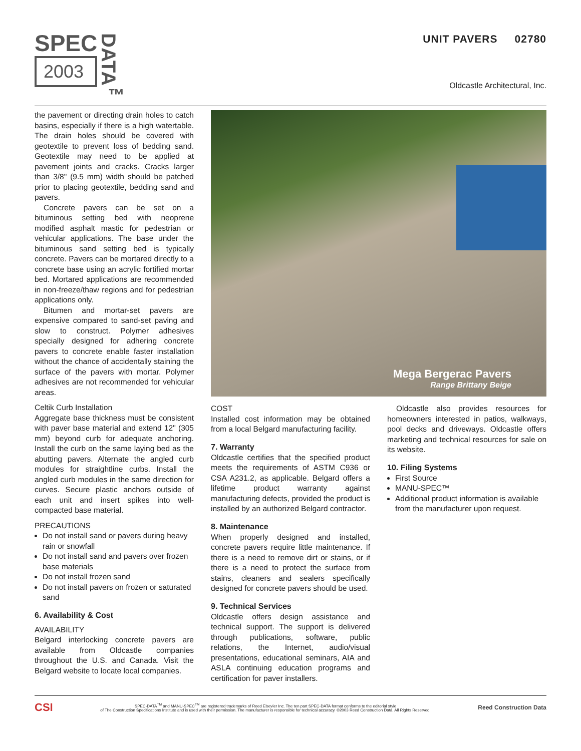SPEC
2003
DATA<sup>™</sup>
UNIT PAVERS 02780
Oldcastle Architectural, Inc.
the pavement or directing drain holes to catch basins, especially if there is a high watertable. The drain holes should be covered with geotextile to prevent loss of bedding sand. Geotextile may need to be applied at pavement joints and cracks. Cracks larger than 3/8" (9.5 mm) width should be patched prior to placing geotextile, bedding sand and pavers.
Concrete pavers can be set on a bituminous setting bed with neoprene modified asphalt mastic for pedestrian or vehicular applications. The base under the bituminous sand setting bed is typically concrete. Pavers can be mortared directly to a concrete base using an acrylic fortified mortar bed. Mortared applications are recommended in non-freeze/thaw regions and for pedestrian applications only.
Bitumen and mortar-set pavers are expensive compared to sand-set paving and slow to construct. Polymer adhesives specially designed for adhering concrete pavers to concrete enable faster installation without the chance of accidentally staining the surface of the pavers with mortar. Polymer adhesives are not recommended for vehicular areas.
Celtik Curb Installation
Aggregate base thickness must be consistent with paver base material and extend 12" (305 mm) beyond curb for adequate anchoring. Install the curb on the same laying bed as the abutting pavers. Alternate the angled curb modules for straightline curbs. Install the angled curb modules in the same direction for curves. Secure plastic anchors outside of each unit and insert spikes into well-compacted base material.
PRECAUTIONS
Do not install sand or pavers during heavy rain or snowfall
Do not install sand and pavers over frozen base materials
Do not install frozen sand
Do not install pavers on frozen or saturated sand
6. Availability & Cost
AVAILABILITY
Belgard interlocking concrete pavers are available from Oldcastle companies throughout the U.S. and Canada. Visit the Belgard website to locate local companies.
Mega Bergerac Pavers
Range Brittany Beige
COST
Installed cost information may be obtained from a local Belgard manufacturing facility.
7. Warranty
Oldcastle certifies that the specified product meets the requirements of ASTM C936 or CSA A231.2, as applicable. Belgard offers a lifetime product warranty against manufacturing defects, provided the product is installed by an authorized Belgard contractor.
8. Maintenance
When properly designed and installed, concrete pavers require little maintenance. If there is a need to remove dirt or stains, or if there is a need to protect the surface from stains, cleaners and sealers specifically designed for concrete pavers should be used.
9. Technical Services
Oldcastle offers design assistance and technical support. The support is delivered through publications, software, public relations, the Internet, audio/visual presentations, educational seminars, AIA and ASLA continuing education programs and certification for paver installers.
Oldcastle also provides resources for homeowners interested in patios, walkways, pool decks and driveways. Oldcastle offers marketing and technical resources for sale on its website.
10. Filing Systems
First Source
MANU-SPEC™
Additional product information is available from the manufacturer upon request.
CSI
SPEC-DATA<sup>TM</sup> and MANU-SPEC<sup>TM</sup> are registered trademarks of Reed Elsevier Inc. The ten part SPEC-DATA format conforms to the editorial style
of The Construction Specifications Institute and is used with their permission. The manufacturer is responsible for technical accuracy. ©2003 Reed Construction Data. All Rights Reserved.
Reed Construction Data